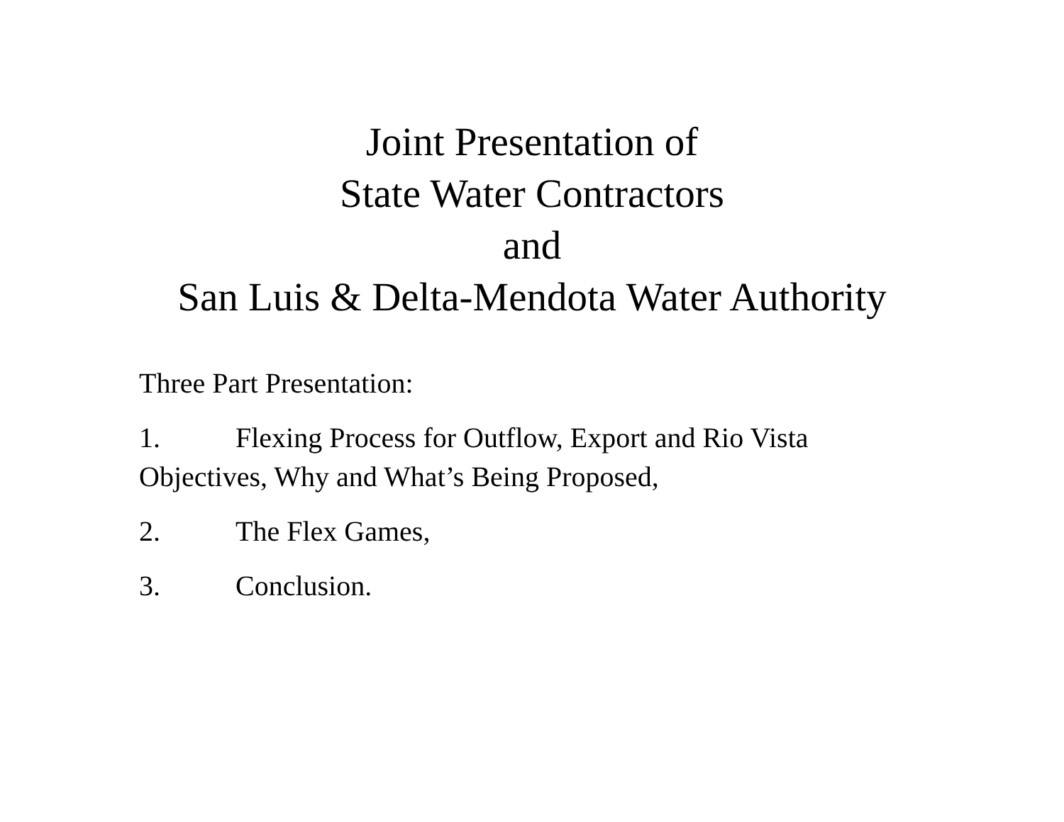Joint Presentation of
State Water Contractors
and
San Luis & Delta-Mendota Water Authority
Three Part Presentation:
1. Flexing Process for Outflow, Export and Rio Vista Objectives, Why and What’s Being Proposed,
2. The Flex Games,
3. Conclusion.